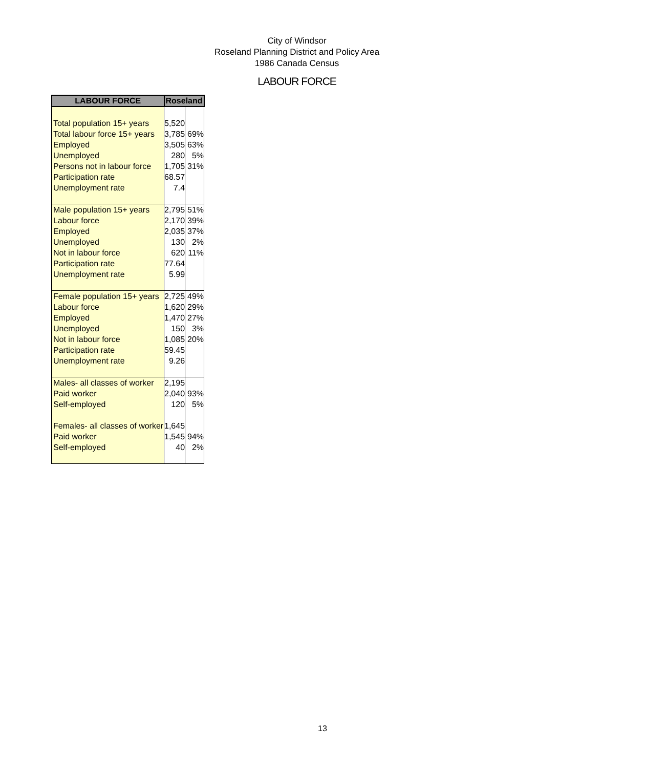City of Windsor
Roseland Planning District and Policy Area
1986 Canada Census
LABOUR FORCE
| LABOUR FORCE | Roseland | |
| --- | --- | --- |
| Total population 15+ years | 5,520 | |
| Total labour force 15+ years | 3,785 | 69% |
| Employed | 3,505 | 63% |
| Unemployed | 280 | 5% |
| Persons not in labour force | 1,705 | 31% |
| Participation rate | 68.57 | |
| Unemployment rate | 7.4 | |
| Male population 15+ years | 2,795 | 51% |
| Labour force | 2,170 | 39% |
| Employed | 2,035 | 37% |
| Unemployed | 130 | 2% |
| Not in labour force | 620 | 11% |
| Participation rate | 77.64 | |
| Unemployment rate | 5.99 | |
| Female population 15+ years | 2,725 | 49% |
| Labour force | 1,620 | 29% |
| Employed | 1,470 | 27% |
| Unemployed | 150 | 3% |
| Not in labour force | 1,085 | 20% |
| Participation rate | 59.45 | |
| Unemployment rate | 9.26 | |
| Males- all classes of worker | 2,195 | |
| Paid worker | 2,040 | 93% |
| Self-employed | 120 | 5% |
| Females- all classes of worker | 1,645 | |
| Paid worker | 1,545 | 94% |
| Self-employed | 40 | 2% |
13